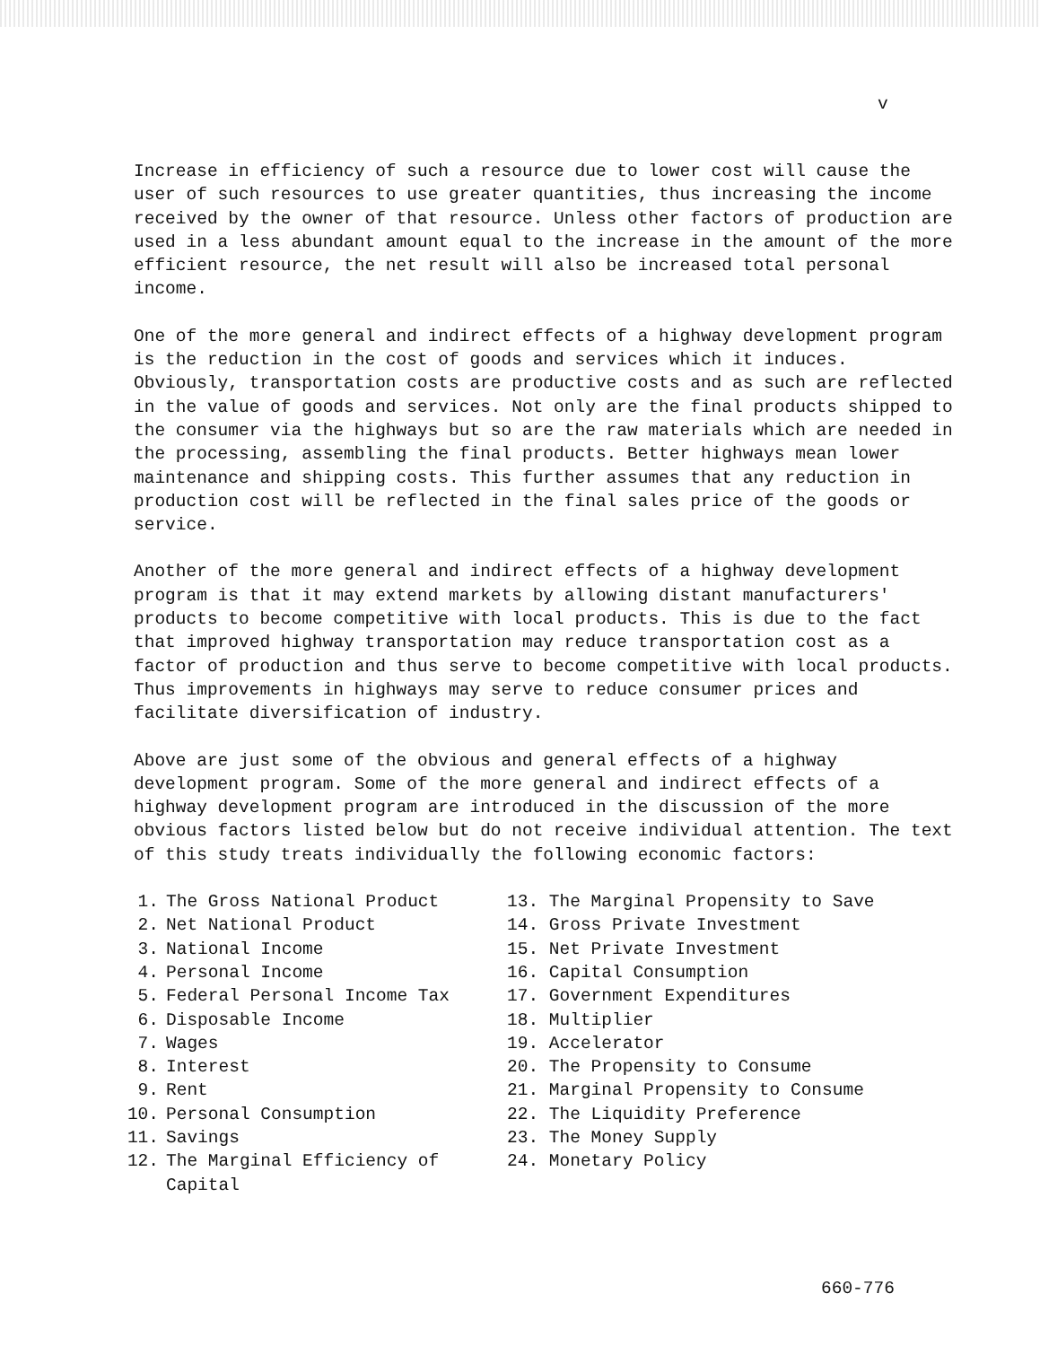v
Increase in efficiency of such a resource due to lower cost will cause the user of such resources to use greater quantities, thus increasing the income received by the owner of that resource. Unless other factors of production are used in a less abundant amount equal to the increase in the amount of the more efficient resource, the net result will also be increased total personal income.
One of the more general and indirect effects of a highway development program is the reduction in the cost of goods and services which it induces. Obviously, transportation costs are productive costs and as such are reflected in the value of goods and services. Not only are the final products shipped to the consumer via the highways but so are the raw materials which are needed in the processing, assembling the final products. Better highways mean lower maintenance and shipping costs. This further assumes that any reduction in production cost will be reflected in the final sales price of the goods or service.
Another of the more general and indirect effects of a highway development program is that it may extend markets by allowing distant manufacturers' products to become competitive with local products. This is due to the fact that improved highway transportation may reduce transportation cost as a factor of production and thus serve to become competitive with local products. Thus improvements in highways may serve to reduce consumer prices and facilitate diversification of industry.
Above are just some of the obvious and general effects of a highway development program. Some of the more general and indirect effects of a highway development program are introduced in the discussion of the more obvious factors listed below but do not receive individual attention. The text of this study treats individually the following economic factors:
1. The Gross National Product
2. Net National Product
3. National Income
4. Personal Income
5. Federal Personal Income Tax
6. Disposable Income
7. Wages
8. Interest
9. Rent
10. Personal Consumption
11. Savings
12. The Marginal Efficiency of
Capital
13. The Marginal Propensity to Save
14. Gross Private Investment
15. Net Private Investment
16. Capital Consumption
17. Government Expenditures
18. Multiplier
19. Accelerator
20. The Propensity to Consume
21. Marginal Propensity to Consume
22. The Liquidity Preference
23. The Money Supply
24. Monetary Policy
660-776